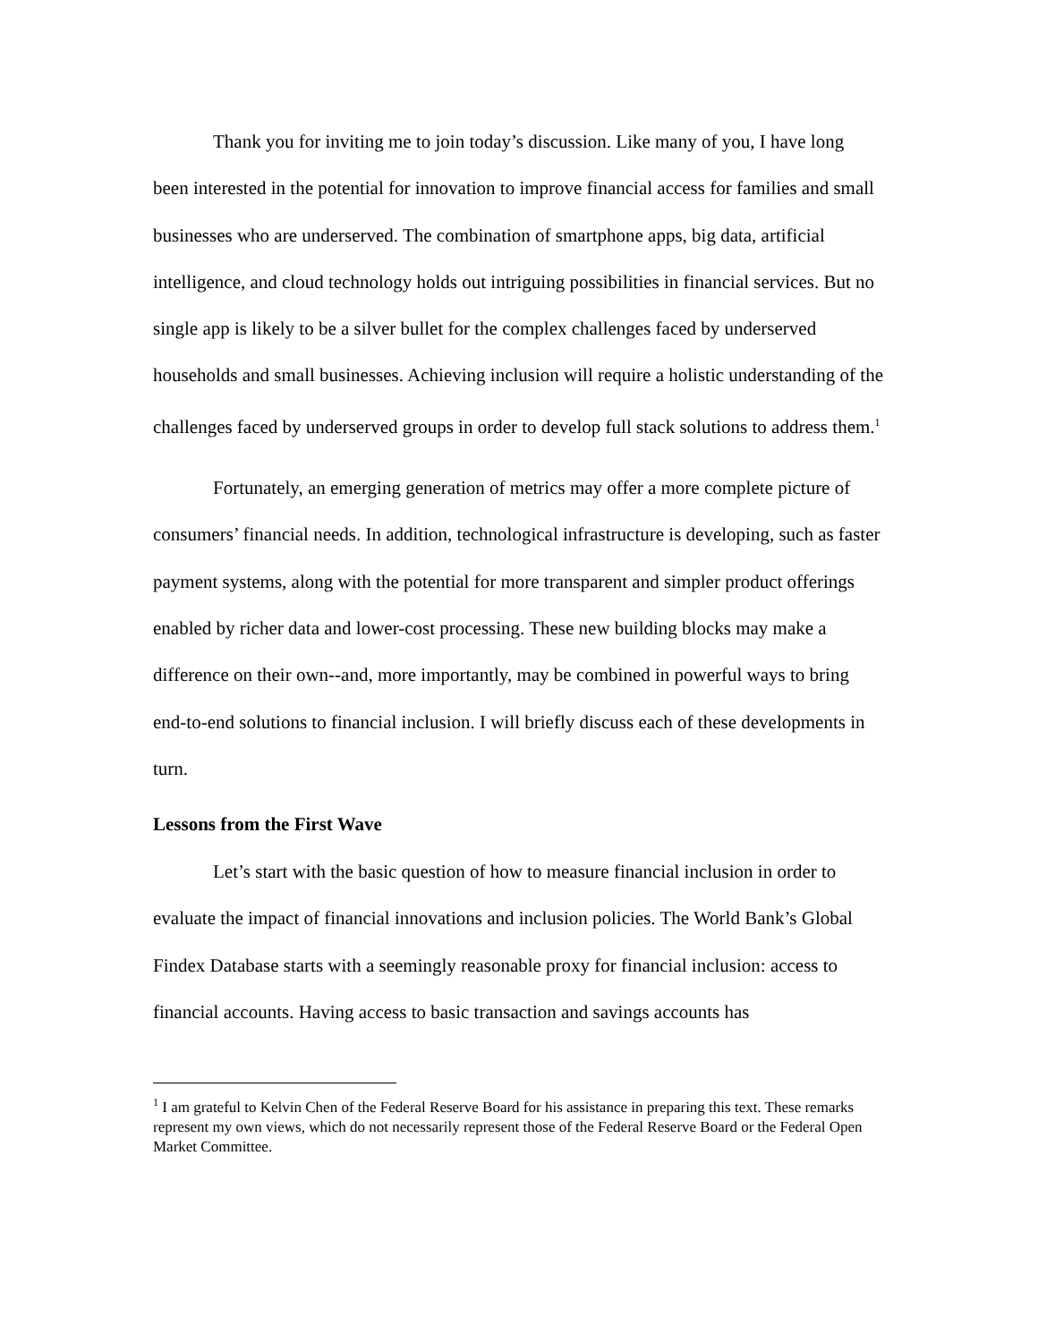Thank you for inviting me to join today’s discussion. Like many of you, I have long been interested in the potential for innovation to improve financial access for families and small businesses who are underserved. The combination of smartphone apps, big data, artificial intelligence, and cloud technology holds out intriguing possibilities in financial services. But no single app is likely to be a silver bullet for the complex challenges faced by underserved households and small businesses. Achieving inclusion will require a holistic understanding of the challenges faced by underserved groups in order to develop full stack solutions to address them.<sup>1</sup>
Fortunately, an emerging generation of metrics may offer a more complete picture of consumers’ financial needs. In addition, technological infrastructure is developing, such as faster payment systems, along with the potential for more transparent and simpler product offerings enabled by richer data and lower-cost processing. These new building blocks may make a difference on their own--and, more importantly, may be combined in powerful ways to bring end-to-end solutions to financial inclusion. I will briefly discuss each of these developments in turn.
Lessons from the First Wave
Let’s start with the basic question of how to measure financial inclusion in order to evaluate the impact of financial innovations and inclusion policies. The World Bank’s Global Findex Database starts with a seemingly reasonable proxy for financial inclusion: access to financial accounts. Having access to basic transaction and savings accounts has
<sup>1</sup> I am grateful to Kelvin Chen of the Federal Reserve Board for his assistance in preparing this text. These remarks represent my own views, which do not necessarily represent those of the Federal Reserve Board or the Federal Open Market Committee.